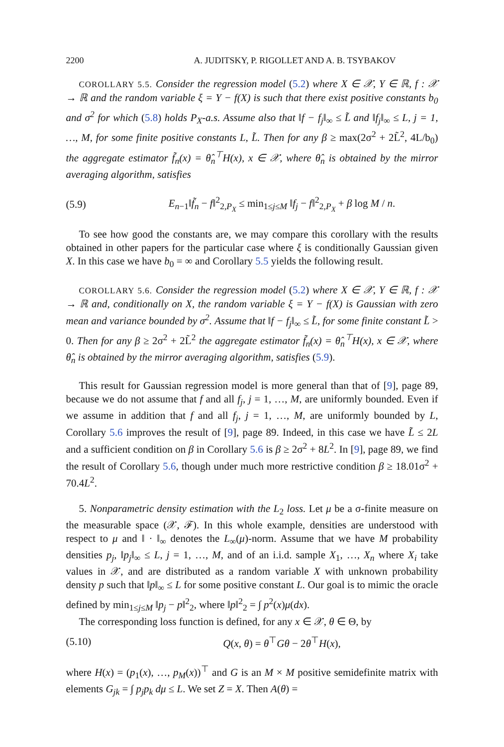2200 A. JUDITSKY, P. RIGOLLET AND A. B. TSYBAKOV
COROLLARY 5.5. Consider the regression model (5.2) where X ∈ 𝒳, Y ∈ ℝ, f : 𝒳 → ℝ and the random variable ξ = Y − f(X) is such that there exist positive constants b<sub>0</sub> and σ<sup>2</sup> for which (5.8) holds P<sub>X</sub>-a.s. Assume also that ‖f − f<sub>j</sub>‖<sub>∞</sub> ≤ L̃ and ‖f<sub>j</sub>‖<sub>∞</sub> ≤ L, j = 1, …, M, for some finite positive constants L, L̃. Then for any β ≥ max(2σ<sup>2</sup> + 2L̃<sup>2</sup>, 4L/b<sub>0</sub>) the aggregate estimator f̃<sub>n</sub>(x) = θ̂<sub>n</sub><sup>⊤</sup>H(x), x ∈ 𝒳, where θ̂<sub>n</sub> is obtained by the mirror averaging algorithm, satisfies
(5.9) E<sub>n−1</sub>‖f̃<sub>n</sub> − f‖<sup>2</sup><sub>2,P<sub>X</sub></sub> ≤ min<sub>1≤j≤M</sub> ‖f<sub>j</sub> − f‖<sup>2</sup><sub>2,P<sub>X</sub></sub> + β log M / n.
To see how good the constants are, we may compare this corollary with the results obtained in other papers for the particular case where ξ is conditionally Gaussian given X. In this case we have b<sub>0</sub> = ∞ and Corollary 5.5 yields the following result.
COROLLARY 5.6. Consider the regression model (5.2) where X ∈ 𝒳, Y ∈ ℝ, f : 𝒳 → ℝ and, conditionally on X, the random variable ξ = Y − f(X) is Gaussian with zero mean and variance bounded by σ<sup>2</sup>. Assume that ‖f − f<sub>j</sub>‖<sub>∞</sub> ≤ L̃, for some finite constant L̃ > 0. Then for any β ≥ 2σ<sup>2</sup> + 2L̃<sup>2</sup> the aggregate estimator f̃<sub>n</sub>(x) = θ̂<sub>n</sub><sup>⊤</sup>H(x), x ∈ 𝒳, where θ̂<sub>n</sub> is obtained by the mirror averaging algorithm, satisfies (5.9).
This result for Gaussian regression model is more general than that of [9], page 89, because we do not assume that f and all f<sub>j</sub>, j = 1, …, M, are uniformly bounded. Even if we assume in addition that f and all f<sub>j</sub>, j = 1, …, M, are uniformly bounded by L, Corollary 5.6 improves the result of [9], page 89. Indeed, in this case we have L̃ ≤ 2L and a sufficient condition on β in Corollary 5.6 is β ≥ 2σ<sup>2</sup> + 8L<sup>2</sup>. In [9], page 89, we find the result of Corollary 5.6, though under much more restrictive condition β ≥ 18.01σ<sup>2</sup> + 70.4L<sup>2</sup>.
5. Nonparametric density estimation with the L<sub>2</sub> loss. Let μ be a σ-finite measure on the measurable space (𝒳, ℱ). In this whole example, densities are understood with respect to μ and ‖ · ‖<sub>∞</sub> denotes the L<sub>∞</sub>(μ)-norm. Assume that we have M probability densities p<sub>j</sub>, ‖p<sub>j</sub>‖<sub>∞</sub> ≤ L, j = 1, …, M, and of an i.i.d. sample X<sub>1</sub>, …, X<sub>n</sub> where X<sub>i</sub> take values in 𝒳, and are distributed as a random variable X with unknown probability density p such that ‖p‖<sub>∞</sub> ≤ L for some positive constant L. Our goal is to mimic the oracle defined by min<sub>1≤j≤M</sub> ‖p<sub>j</sub> − p‖<sup>2</sup><sub>2</sub>, where ‖p‖<sup>2</sup><sub>2</sub> = ∫ p<sup>2</sup>(x)μ(dx).
The corresponding loss function is defined, for any x ∈ 𝒳, θ ∈ Θ, by
(5.10) Q(x, θ) = θ<sup>⊤</sup>Gθ − 2θ<sup>⊤</sup>H(x),
where H(x) = (p<sub>1</sub>(x), …, p<sub>M</sub>(x))<sup>⊤</sup> and G is an M × M positive semidefinite matrix with elements G<sub>jk</sub> = ∫ p<sub>j</sub>p<sub>k</sub> dμ ≤ L. We set Z = X. Then A(θ) =